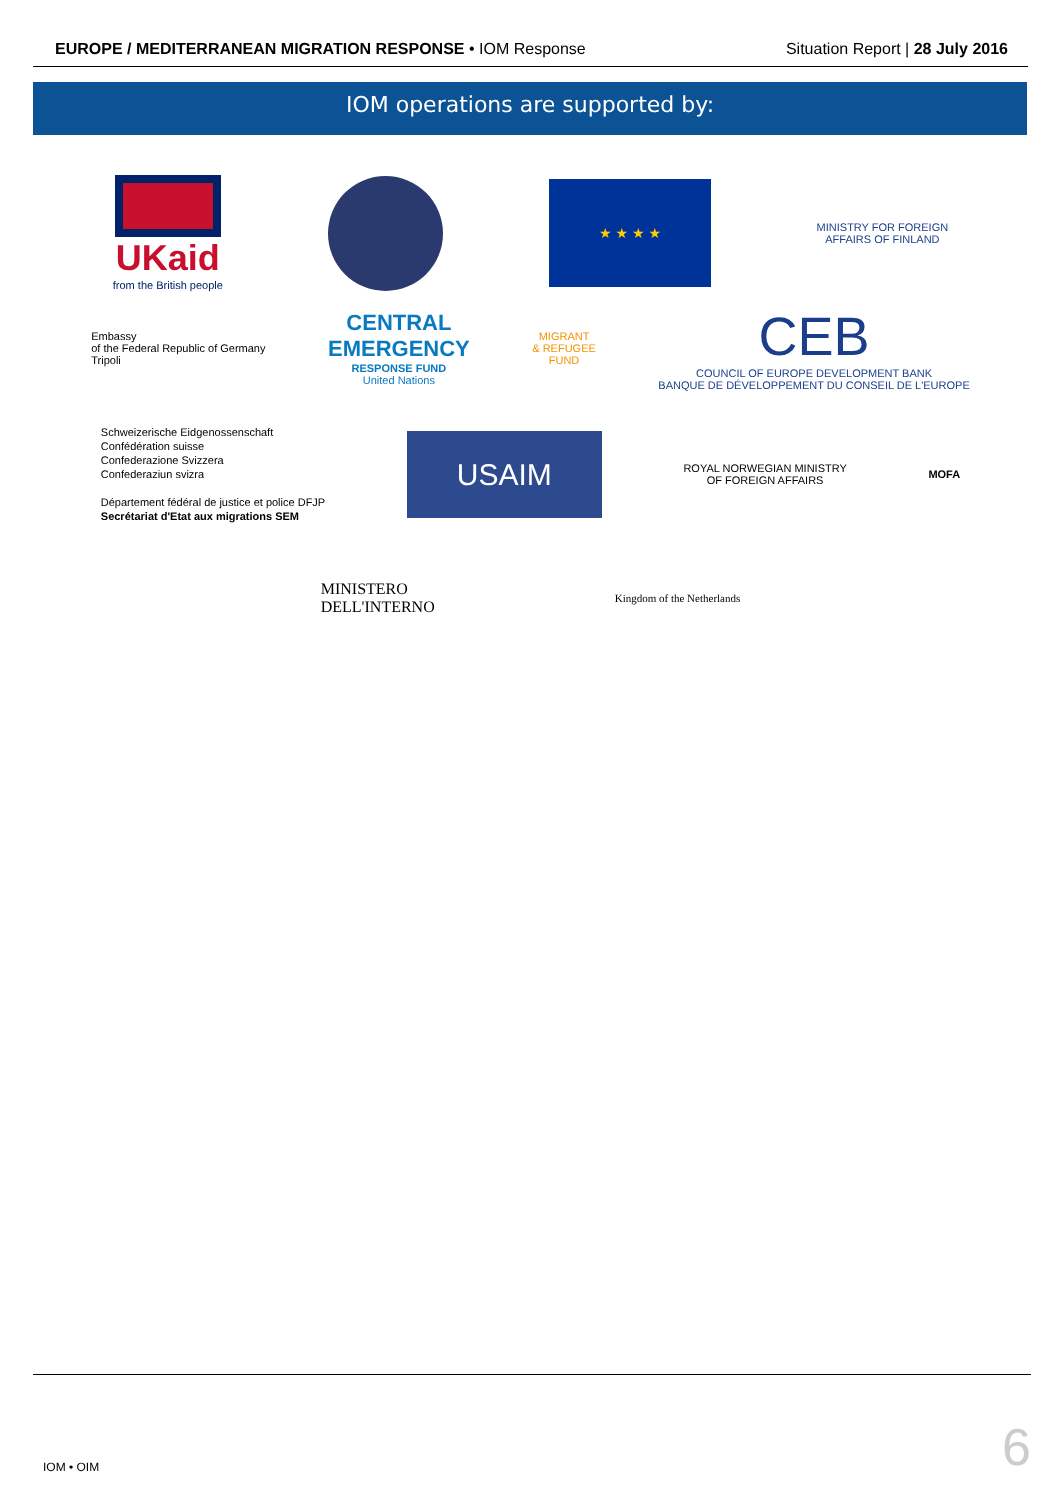EUROPE / MEDITERRANEAN MIGRATION RESPONSE • IOM Response
Situation Report | 28 July 2016
IOM operations are supported by:
UKaid
from the British people
★ ★ ★ ★
MINISTRY FOR FOREIGN
AFFAIRS OF FINLAND
Embassy
of the Federal Republic of Germany
Tripoli
CENTRAL
EMERGENCY
RESPONSE FUND
United Nations
MIGRANT
& REFUGEE
FUND
CEB
COUNCIL OF EUROPE DEVELOPMENT BANK
BANQUE DE DÉVELOPPEMENT DU CONSEIL DE L'EUROPE
Schweizerische Eidgenossenschaft
Confédération suisse
Confederazione Svizzera
Confederaziun svizra
Département fédéral de justice et police DFJP
Secrétariat d'Etat aux migrations SEM
USAIM
ROYAL NORWEGIAN MINISTRY
OF FOREIGN AFFAIRS
MOFA
MINISTERO
DELL'INTERNO
Kingdom of the Netherlands
IOM • OIM 6